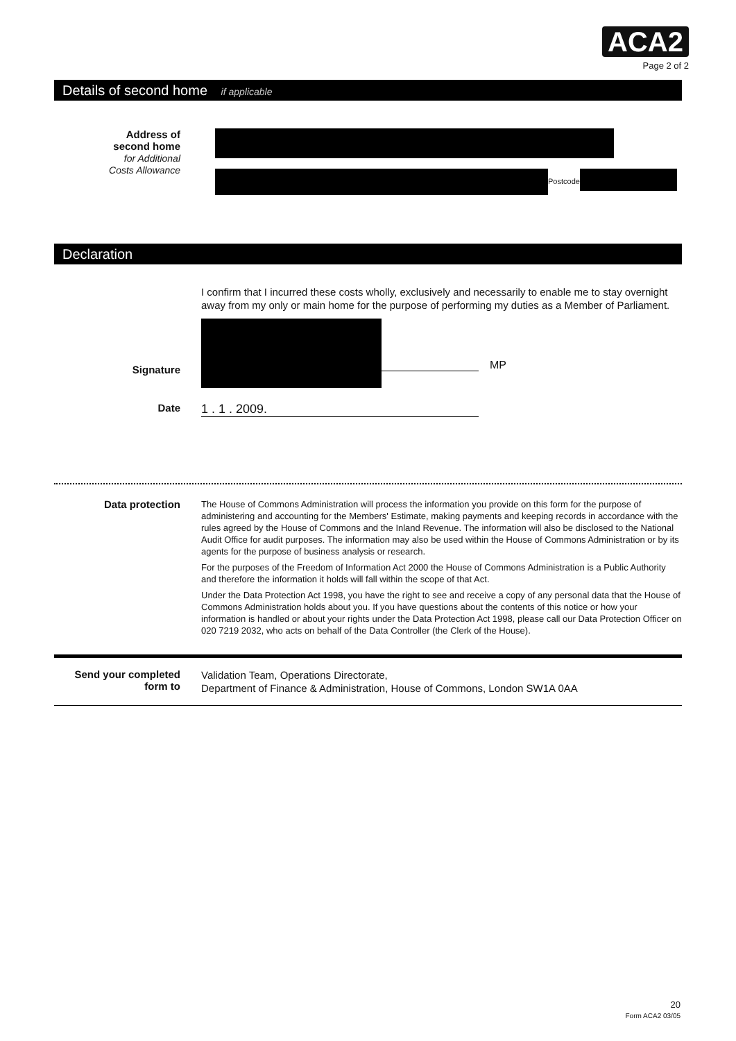ACA2
Page 2 of 2
Details of second home if applicable
Address of
second home
for Additional
Costs Allowance
Postcode
Declaration
I confirm that I incurred these costs wholly, exclusively and necessarily to enable me to stay overnight away from my only or main home for the purpose of performing my duties as a Member of Parliament.
Signature
MP
Date
1 . 1 . 2009.
Data protection
The House of Commons Administration will process the information you provide on this form for the purpose of administering and accounting for the Members' Estimate, making payments and keeping records in accordance with the rules agreed by the House of Commons and the Inland Revenue. The information will also be disclosed to the National Audit Office for audit purposes. The information may also be used within the House of Commons Administration or by its agents for the purpose of business analysis or research.
For the purposes of the Freedom of Information Act 2000 the House of Commons Administration is a Public Authority and therefore the information it holds will fall within the scope of that Act.
Under the Data Protection Act 1998, you have the right to see and receive a copy of any personal data that the House of Commons Administration holds about you. If you have questions about the contents of this notice or how your information is handled or about your rights under the Data Protection Act 1998, please call our Data Protection Officer on 020 7219 2032, who acts on behalf of the Data Controller (the Clerk of the House).
Send your completed form to
Validation Team, Operations Directorate,
Department of Finance & Administration, House of Commons, London SW1A 0AA
20
Form ACA2 03/05